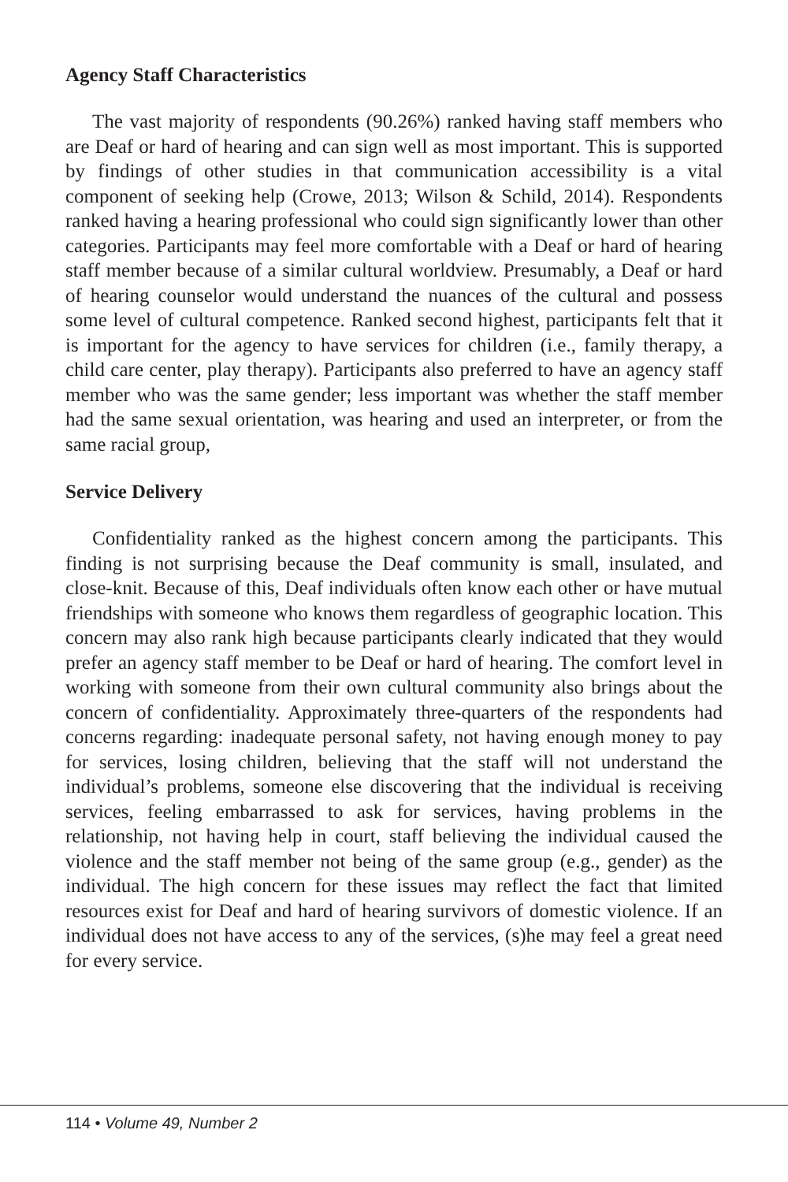Agency Staff Characteristics
The vast majority of respondents (90.26%) ranked having staff members who are Deaf or hard of hearing and can sign well as most important. This is supported by findings of other studies in that communication accessibility is a vital component of seeking help (Crowe, 2013; Wilson & Schild, 2014). Respondents ranked having a hearing professional who could sign significantly lower than other categories. Participants may feel more comfortable with a Deaf or hard of hearing staff member because of a similar cultural worldview. Presumably, a Deaf or hard of hearing counselor would understand the nuances of the cultural and possess some level of cultural competence. Ranked second highest, participants felt that it is important for the agency to have services for children (i.e., family therapy, a child care center, play therapy). Participants also preferred to have an agency staff member who was the same gender; less important was whether the staff member had the same sexual orientation, was hearing and used an interpreter, or from the same racial group,
Service Delivery
Confidentiality ranked as the highest concern among the participants. This finding is not surprising because the Deaf community is small, insulated, and close-knit. Because of this, Deaf individuals often know each other or have mutual friendships with someone who knows them regardless of geographic location. This concern may also rank high because participants clearly indicated that they would prefer an agency staff member to be Deaf or hard of hearing. The comfort level in working with someone from their own cultural community also brings about the concern of confidentiality. Approximately three-quarters of the respondents had concerns regarding: inadequate personal safety, not having enough money to pay for services, losing children, believing that the staff will not understand the individual’s problems, someone else discovering that the individual is receiving services, feeling embarrassed to ask for services, having problems in the relationship, not having help in court, staff believing the individual caused the violence and the staff member not being of the same group (e.g., gender) as the individual. The high concern for these issues may reflect the fact that limited resources exist for Deaf and hard of hearing survivors of domestic violence. If an individual does not have access to any of the services, (s)he may feel a great need for every service.
114 • Volume 49, Number 2